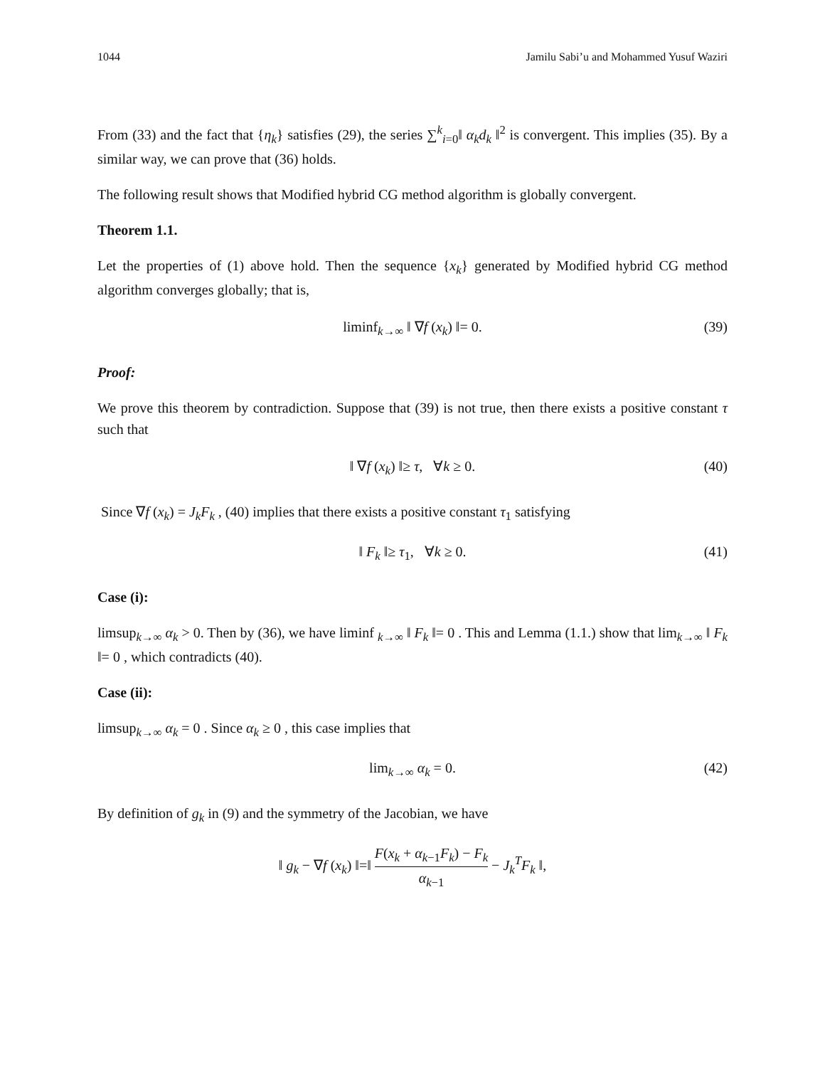1044 Jamilu Sabi’u and Mohammed Yusuf Waziri
From (33) and the fact that {η<sub>k</sub>} satisfies (29), the series ∑<sup>k</sup><sub>i=0</sub>‖ α<sub>k</sub>d<sub>k</sub> ‖<sup>2</sup> is convergent. This implies (35). By a similar way, we can prove that (36) holds.
The following result shows that Modified hybrid CG method algorithm is globally convergent.
Theorem 1.1.
Let the properties of (1) above hold. Then the sequence {x<sub>k</sub>} generated by Modified hybrid CG method algorithm converges globally; that is,
liminf<sub>k→∞</sub> ‖ ∇f (x<sub>k</sub>) ‖= 0. (39)
Proof:
We prove this theorem by contradiction. Suppose that (39) is not true, then there exists a positive constant τ such that
‖ ∇f (x<sub>k</sub>) ‖≥ τ, ∀k ≥ 0. (40)
Since ∇f (x<sub>k</sub>) = J<sub>k</sub>F<sub>k</sub> , (40) implies that there exists a positive constant τ<sub>1</sub> satisfying
‖ F<sub>k</sub> ‖≥ τ<sub>1</sub>, ∀k ≥ 0. (41)
Case (i):
limsup<sub>k→∞</sub> α<sub>k</sub> > 0. Then by (36), we have liminf <sub>k→∞</sub> ‖ F<sub>k</sub> ‖= 0 . This and Lemma (1.1.) show that lim<sub>k→∞</sub> ‖ F<sub>k</sub> ‖= 0 , which contradicts (40).
Case (ii):
limsup<sub>k→∞</sub> α<sub>k</sub> = 0 . Since α<sub>k</sub> ≥ 0 , this case implies that
lim<sub>k→∞</sub> α<sub>k</sub> = 0. (42)
By definition of g<sub>k</sub> in (9) and the symmetry of the Jacobian, we have
‖ g<sub>k</sub> − ∇f (x<sub>k</sub>) ‖=‖ F(x<sub>k</sub> + α<sub>k−1</sub>F<sub>k</sub>) − F<sub>k</sub> α<sub>k−1</sub> − J<sub>k</sub><sup>T</sup>F<sub>k</sub> ‖,